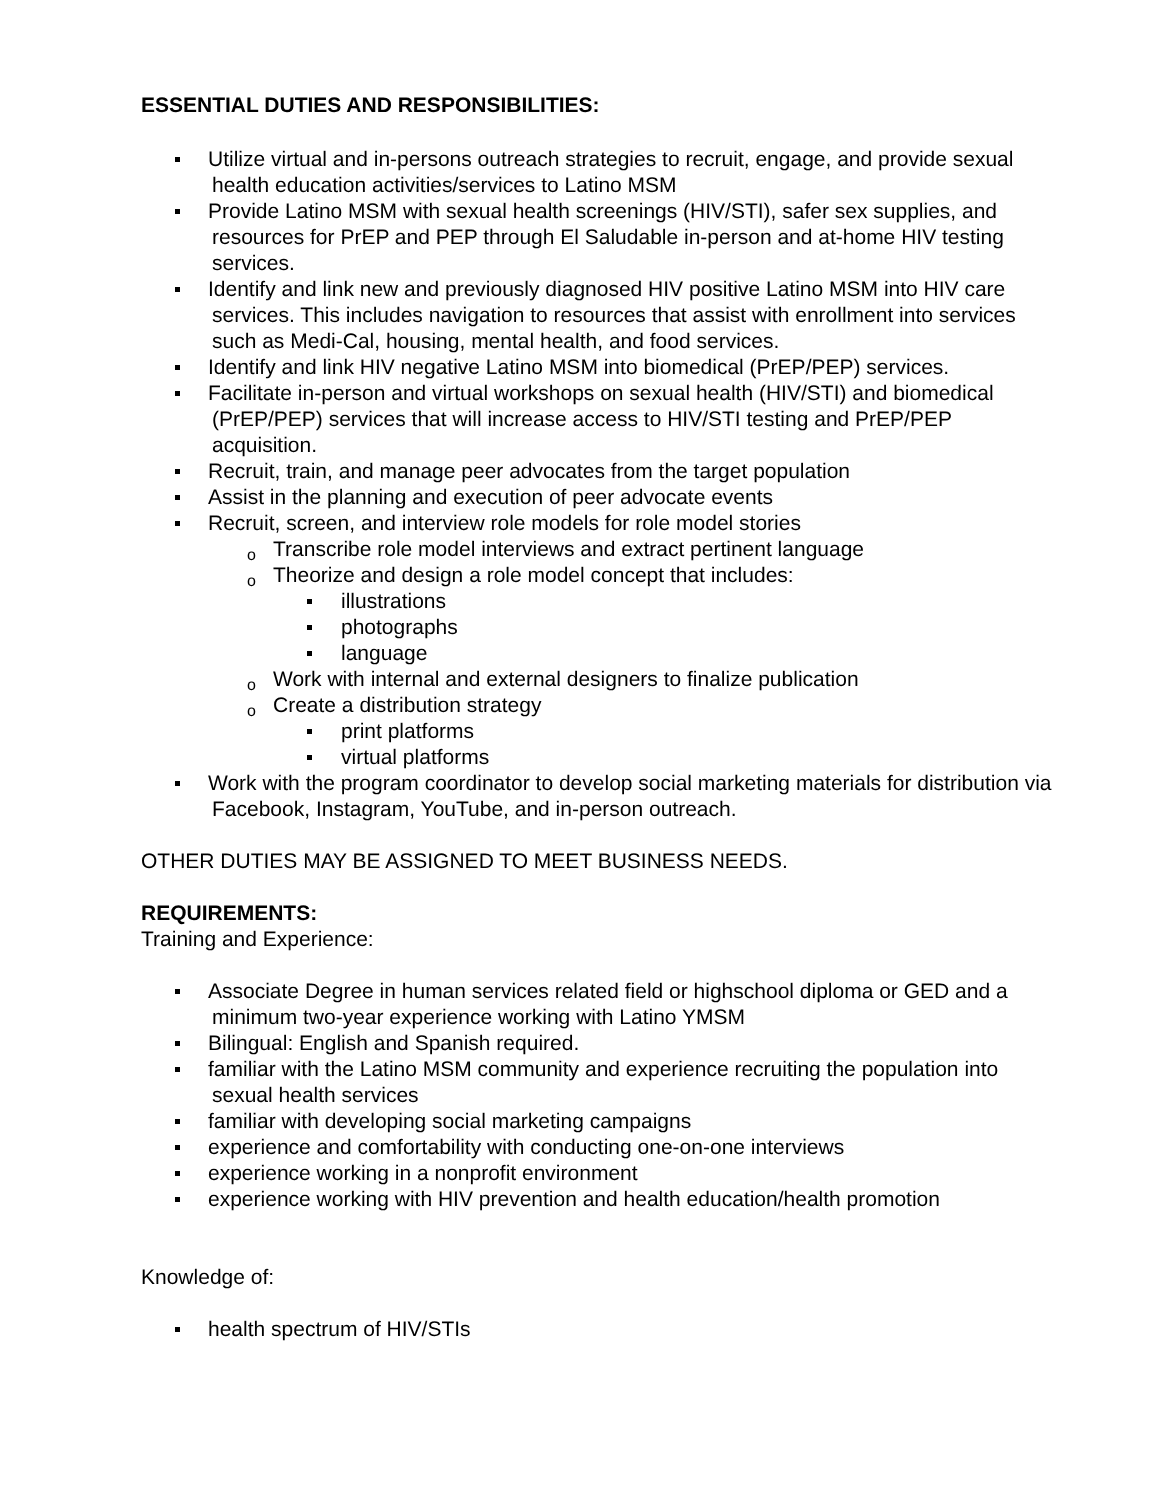ESSENTIAL DUTIES AND RESPONSIBILITIES:
Utilize virtual and in-persons outreach strategies to recruit, engage, and provide sexual health education activities/services to Latino MSM
Provide Latino MSM with sexual health screenings (HIV/STI), safer sex supplies, and resources for PrEP and PEP through El Saludable in-person and at-home HIV testing services.
Identify and link new and previously diagnosed HIV positive Latino MSM into HIV care services. This includes navigation to resources that assist with enrollment into services such as Medi-Cal, housing, mental health, and food services.
Identify and link HIV negative Latino MSM into biomedical (PrEP/PEP) services.
Facilitate in-person and virtual workshops on sexual health (HIV/STI) and biomedical (PrEP/PEP) services that will increase access to HIV/STI testing and PrEP/PEP acquisition.
Recruit, train, and manage peer advocates from the target population
Assist in the planning and execution of peer advocate events
Recruit, screen, and interview role models for role model stories
o Transcribe role model interviews and extract pertinent language
o Theorize and design a role model concept that includes:
illustrations
photographs
language
o Work with internal and external designers to finalize publication
o Create a distribution strategy
print platforms
virtual platforms
Work with the program coordinator to develop social marketing materials for distribution via Facebook, Instagram, YouTube, and in-person outreach.
OTHER DUTIES MAY BE ASSIGNED TO MEET BUSINESS NEEDS.
REQUIREMENTS:
Training and Experience:
Associate Degree in human services related field or highschool diploma or GED and a minimum two-year experience working with Latino YMSM
Bilingual: English and Spanish required.
familiar with the Latino MSM community and experience recruiting the population into sexual health services
familiar with developing social marketing campaigns
experience and comfortability with conducting one-on-one interviews
experience working in a nonprofit environment
experience working with HIV prevention and health education/health promotion
Knowledge of:
health spectrum of HIV/STIs